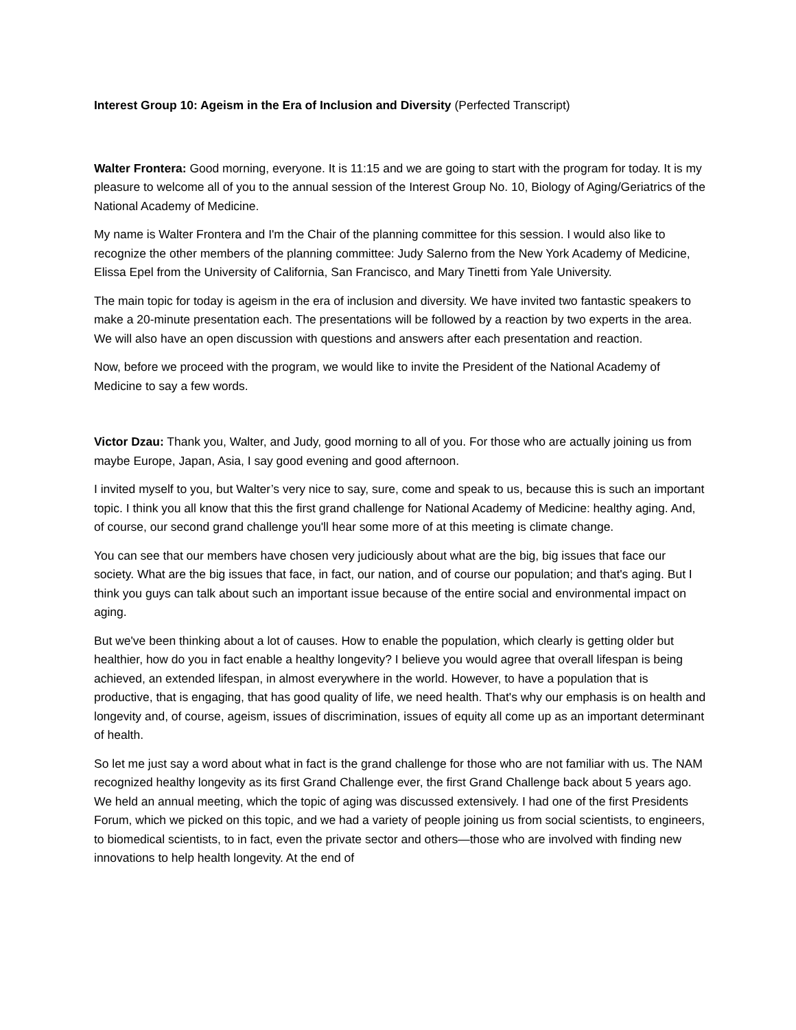Interest Group 10: Ageism in the Era of Inclusion and Diversity (Perfected Transcript)
Walter Frontera: Good morning, everyone. It is 11:15 and we are going to start with the program for today. It is my pleasure to welcome all of you to the annual session of the Interest Group No. 10, Biology of Aging/Geriatrics of the National Academy of Medicine.
My name is Walter Frontera and I'm the Chair of the planning committee for this session. I would also like to recognize the other members of the planning committee: Judy Salerno from the New York Academy of Medicine, Elissa Epel from the University of California, San Francisco, and Mary Tinetti from Yale University.
The main topic for today is ageism in the era of inclusion and diversity. We have invited two fantastic speakers to make a 20-minute presentation each. The presentations will be followed by a reaction by two experts in the area. We will also have an open discussion with questions and answers after each presentation and reaction.
Now, before we proceed with the program, we would like to invite the President of the National Academy of Medicine to say a few words.
Victor Dzau: Thank you, Walter, and Judy, good morning to all of you. For those who are actually joining us from maybe Europe, Japan, Asia, I say good evening and good afternoon.
I invited myself to you, but Walter’s very nice to say, sure, come and speak to us, because this is such an important topic. I think you all know that this the first grand challenge for National Academy of Medicine: healthy aging. And, of course, our second grand challenge you'll hear some more of at this meeting is climate change.
You can see that our members have chosen very judiciously about what are the big, big issues that face our society. What are the big issues that face, in fact, our nation, and of course our population; and that's aging. But I think you guys can talk about such an important issue because of the entire social and environmental impact on aging.
But we've been thinking about a lot of causes. How to enable the population, which clearly is getting older but healthier, how do you in fact enable a healthy longevity? I believe you would agree that overall lifespan is being achieved, an extended lifespan, in almost everywhere in the world. However, to have a population that is productive, that is engaging, that has good quality of life, we need health. That's why our emphasis is on health and longevity and, of course, ageism, issues of discrimination, issues of equity all come up as an important determinant of health.
So let me just say a word about what in fact is the grand challenge for those who are not familiar with us. The NAM recognized healthy longevity as its first Grand Challenge ever, the first Grand Challenge back about 5 years ago. We held an annual meeting, which the topic of aging was discussed extensively. I had one of the first Presidents Forum, which we picked on this topic, and we had a variety of people joining us from social scientists, to engineers, to biomedical scientists, to in fact, even the private sector and others—those who are involved with finding new innovations to help health longevity. At the end of